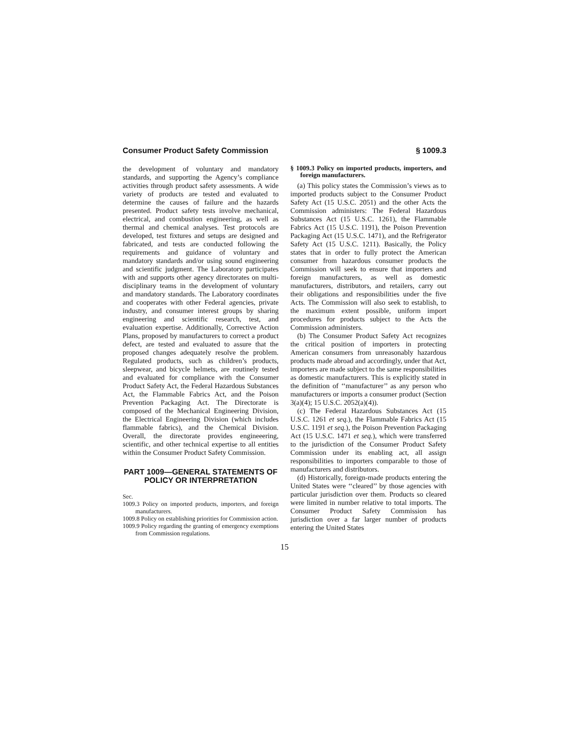Consumer Product Safety Commission § 1009.3
the development of voluntary and mandatory standards, and supporting the Agency’s compliance activities through product safety assessments. A wide variety of products are tested and evaluated to determine the causes of failure and the hazards presented. Product safety tests involve mechanical, electrical, and combustion engineering, as well as thermal and chemical analyses. Test protocols are developed, test fixtures and setups are designed and fabricated, and tests are conducted following the requirements and guidance of voluntary and mandatory standards and/or using sound engineering and scientific judgment. The Laboratory participates with and supports other agency directorates on multi-disciplinary teams in the development of voluntary and mandatory standards. The Laboratory coordinates and cooperates with other Federal agencies, private industry, and consumer interest groups by sharing engineering and scientific research, test, and evaluation expertise. Additionally, Corrective Action Plans, proposed by manufacturers to correct a product defect, are tested and evaluated to assure that the proposed changes adequately resolve the problem. Regulated products, such as children’s products, sleepwear, and bicycle helmets, are routinely tested and evaluated for compliance with the Consumer Product Safety Act, the Federal Hazardous Substances Act, the Flammable Fabrics Act, and the Poison Prevention Packaging Act. The Directorate is composed of the Mechanical Engineering Division, the Electrical Engineering Division (which includes flammable fabrics), and the Chemical Division. Overall, the directorate provides engineeering, scientific, and other technical expertise to all entities within the Consumer Product Safety Commission.
PART 1009—GENERAL STATEMENTS OF POLICY OR INTERPRETATION
Sec.
1009.3 Policy on imported products, importers, and foreign manufacturers.
1009.8 Policy on establishing priorities for Commission action.
1009.9 Policy regarding the granting of emergency exemptions from Commission regulations.
§ 1009.3 Policy on imported products, importers, and foreign manufacturers.
(a) This policy states the Commission’s views as to imported products subject to the Consumer Product Safety Act (15 U.S.C. 2051) and the other Acts the Commission administers: The Federal Hazardous Substances Act (15 U.S.C. 1261), the Flammable Fabrics Act (15 U.S.C. 1191), the Poison Prevention Packaging Act (15 U.S.C. 1471), and the Refrigerator Safety Act (15 U.S.C. 1211). Basically, the Policy states that in order to fully protect the American consumer from hazardous consumer products the Commission will seek to ensure that importers and foreign manufacturers, as well as domestic manufacturers, distributors, and retailers, carry out their obligations and responsibilities under the five Acts. The Commission will also seek to establish, to the maximum extent possible, uniform import procedures for products subject to the Acts the Commission administers.
(b) The Consumer Product Safety Act recognizes the critical position of importers in protecting American consumers from unreasonably hazardous products made abroad and accordingly, under that Act, importers are made subject to the same responsibilities as domestic manufacturers. This is explicitly stated in the definition of ‘‘manufacturer’’ as any person who manufacturers or imports a consumer product (Section 3(a)(4); 15 U.S.C. 2052(a)(4)).
(c) The Federal Hazardous Substances Act (15 U.S.C. 1261 et seq.), the Flammable Fabrics Act (15 U.S.C. 1191 et seq.), the Poison Prevention Packaging Act (15 U.S.C. 1471 et seq.), which were transferred to the jurisdiction of the Consumer Product Safety Commission under its enabling act, all assign responsibilities to importers comparable to those of manufacturers and distributors.
(d) Historically, foreign-made products entering the United States were ‘‘cleared’’ by those agencies with particular jurisdiction over them. Products so cleared were limited in number relative to total imports. The Consumer Product Safety Commission has jurisdiction over a far larger number of products entering the United States
15